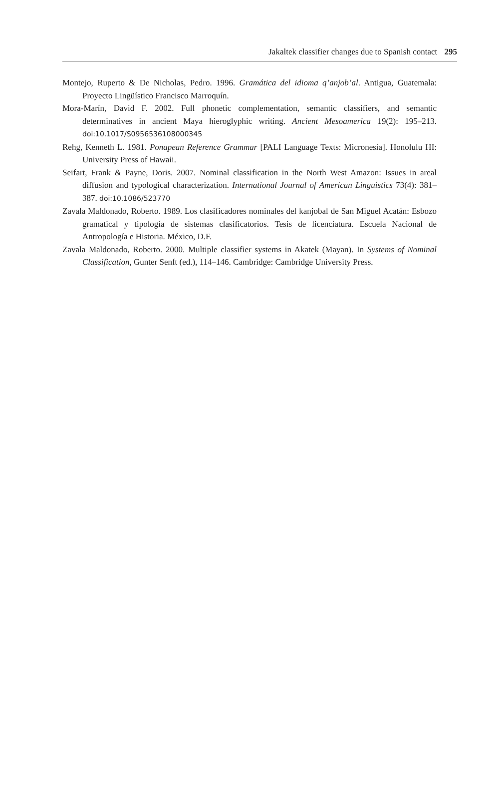Jakaltek classifier changes due to Spanish contact 295
Montejo, Ruperto & De Nicholas, Pedro. 1996. Gramática del idioma q’anjob’al. Antigua, Guatemala: Proyecto Lingüístico Francisco Marroquín.
Mora-Marín, David F. 2002. Full phonetic complementation, semantic classifiers, and semantic determinatives in ancient Maya hieroglyphic writing. Ancient Mesoamerica 19(2): 195–213. doi:10.1017/S0956536108000345
Rehg, Kenneth L. 1981. Ponapean Reference Grammar [PALI Language Texts: Micronesia]. Honolulu HI: University Press of Hawaii.
Seifart, Frank & Payne, Doris. 2007. Nominal classification in the North West Amazon: Issues in areal diffusion and typological characterization. International Journal of American Linguistics 73(4): 381–387. doi:10.1086/523770
Zavala Maldonado, Roberto. 1989. Los clasificadores nominales del kanjobal de San Miguel Acatán: Esbozo gramatical y tipología de sistemas clasificatorios. Tesis de licenciatura. Escuela Nacional de Antropología e Historia. México, D.F.
Zavala Maldonado, Roberto. 2000. Multiple classifier systems in Akatek (Mayan). In Systems of Nominal Classification, Gunter Senft (ed.), 114–146. Cambridge: Cambridge University Press.